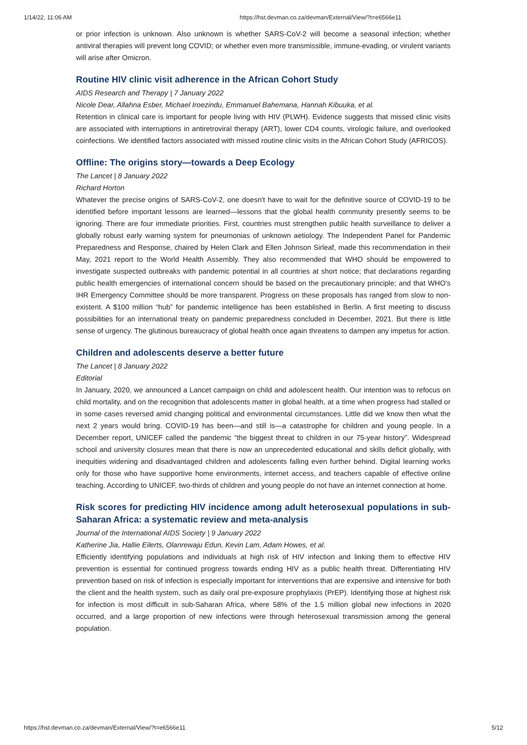1/14/22, 11:06 AM https://hst.devman.co.za/devman/External/View/?t=e6566e11
or prior infection is unknown. Also unknown is whether SARS-CoV-2 will become a seasonal infection; whether antiviral therapies will prevent long COVID; or whether even more transmissible, immune-evading, or virulent variants will arise after Omicron.
Routine HIV clinic visit adherence in the African Cohort Study
AIDS Research and Therapy | 7 January 2022
Nicole Dear, Allahna Esber, Michael Iroezindu, Emmanuel Bahemana, Hannah Kibuuka, et al.
Retention in clinical care is important for people living with HIV (PLWH). Evidence suggests that missed clinic visits are associated with interruptions in antiretroviral therapy (ART), lower CD4 counts, virologic failure, and overlooked coinfections. We identified factors associated with missed routine clinic visits in the African Cohort Study (AFRICOS).
Offline: The origins story—towards a Deep Ecology
The Lancet | 8 January 2022
Richard Horton
Whatever the precise origins of SARS-CoV-2, one doesn't have to wait for the definitive source of COVID-19 to be identified before important lessons are learned—lessons that the global health community presently seems to be ignoring. There are four immediate priorities. First, countries must strengthen public health surveillance to deliver a globally robust early warning system for pneumonias of unknown aetiology. The Independent Panel for Pandemic Preparedness and Response, chaired by Helen Clark and Ellen Johnson Sirleaf, made this recommendation in their May, 2021 report to the World Health Assembly. They also recommended that WHO should be empowered to investigate suspected outbreaks with pandemic potential in all countries at short notice; that declarations regarding public health emergencies of international concern should be based on the precautionary principle; and that WHO's IHR Emergency Committee should be more transparent. Progress on these proposals has ranged from slow to non-existent. A $100 million “hub” for pandemic intelligence has been established in Berlin. A first meeting to discuss possibilities for an international treaty on pandemic preparedness concluded in December, 2021. But there is little sense of urgency. The glutinous bureaucracy of global health once again threatens to dampen any impetus for action.
Children and adolescents deserve a better future
The Lancet | 8 January 2022
Editorial
In January, 2020, we announced a Lancet campaign on child and adolescent health. Our intention was to refocus on child mortality, and on the recognition that adolescents matter in global health, at a time when progress had stalled or in some cases reversed amid changing political and environmental circumstances. Little did we know then what the next 2 years would bring. COVID-19 has been—and still is—a catastrophe for children and young people. In a December report, UNICEF called the pandemic “the biggest threat to children in our 75-year history”. Widespread school and university closures mean that there is now an unprecedented educational and skills deficit globally, with inequities widening and disadvantaged children and adolescents falling even further behind. Digital learning works only for those who have supportive home environments, internet access, and teachers capable of effective online teaching. According to UNICEF, two-thirds of children and young people do not have an internet connection at home.
Risk scores for predicting HIV incidence among adult heterosexual populations in sub-Saharan Africa: a systematic review and meta-analysis
Journal of the International AIDS Society | 9 January 2022
Katherine Jia, Hallie Eilerts, Olanrewaju Edun, Kevin Lam, Adam Howes, et al.
Efficiently identifying populations and individuals at high risk of HIV infection and linking them to effective HIV prevention is essential for continued progress towards ending HIV as a public health threat. Differentiating HIV prevention based on risk of infection is especially important for interventions that are expensive and intensive for both the client and the health system, such as daily oral pre-exposure prophylaxis (PrEP). Identifying those at highest risk for infection is most difficult in sub-Saharan Africa, where 58% of the 1.5 million global new infections in 2020 occurred, and a large proportion of new infections were through heterosexual transmission among the general population.
https://hst.devman.co.za/devman/External/View/?t=e6566e11 5/12